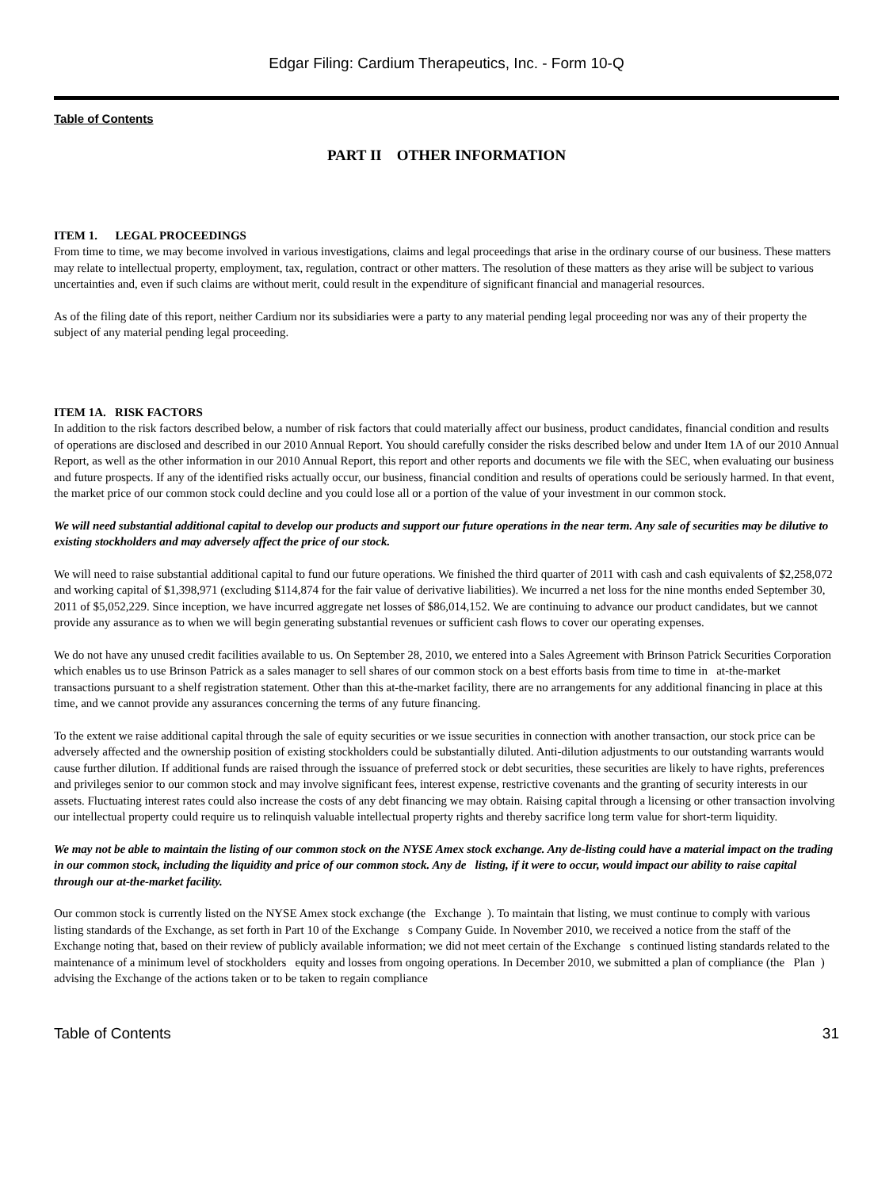Edgar Filing: Cardium Therapeutics, Inc. - Form 10-Q
Table of Contents
PART II OTHER INFORMATION
ITEM 1. LEGAL PROCEEDINGS
From time to time, we may become involved in various investigations, claims and legal proceedings that arise in the ordinary course of our business. These matters may relate to intellectual property, employment, tax, regulation, contract or other matters. The resolution of these matters as they arise will be subject to various uncertainties and, even if such claims are without merit, could result in the expenditure of significant financial and managerial resources.
As of the filing date of this report, neither Cardium nor its subsidiaries were a party to any material pending legal proceeding nor was any of their property the subject of any material pending legal proceeding.
ITEM 1A. RISK FACTORS
In addition to the risk factors described below, a number of risk factors that could materially affect our business, product candidates, financial condition and results of operations are disclosed and described in our 2010 Annual Report. You should carefully consider the risks described below and under Item 1A of our 2010 Annual Report, as well as the other information in our 2010 Annual Report, this report and other reports and documents we file with the SEC, when evaluating our business and future prospects. If any of the identified risks actually occur, our business, financial condition and results of operations could be seriously harmed. In that event, the market price of our common stock could decline and you could lose all or a portion of the value of your investment in our common stock.
We will need substantial additional capital to develop our products and support our future operations in the near term. Any sale of securities may be dilutive to existing stockholders and may adversely affect the price of our stock.
We will need to raise substantial additional capital to fund our future operations. We finished the third quarter of 2011 with cash and cash equivalents of $2,258,072 and working capital of $1,398,971 (excluding $114,874 for the fair value of derivative liabilities). We incurred a net loss for the nine months ended September 30, 2011 of $5,052,229. Since inception, we have incurred aggregate net losses of $86,014,152. We are continuing to advance our product candidates, but we cannot provide any assurance as to when we will begin generating substantial revenues or sufficient cash flows to cover our operating expenses.
We do not have any unused credit facilities available to us. On September 28, 2010, we entered into a Sales Agreement with Brinson Patrick Securities Corporation which enables us to use Brinson Patrick as a sales manager to sell shares of our common stock on a best efforts basis from time to time in at-the-market transactions pursuant to a shelf registration statement. Other than this at-the-market facility, there are no arrangements for any additional financing in place at this time, and we cannot provide any assurances concerning the terms of any future financing.
To the extent we raise additional capital through the sale of equity securities or we issue securities in connection with another transaction, our stock price can be adversely affected and the ownership position of existing stockholders could be substantially diluted. Anti-dilution adjustments to our outstanding warrants would cause further dilution. If additional funds are raised through the issuance of preferred stock or debt securities, these securities are likely to have rights, preferences and privileges senior to our common stock and may involve significant fees, interest expense, restrictive covenants and the granting of security interests in our assets. Fluctuating interest rates could also increase the costs of any debt financing we may obtain. Raising capital through a licensing or other transaction involving our intellectual property could require us to relinquish valuable intellectual property rights and thereby sacrifice long term value for short-term liquidity.
We may not be able to maintain the listing of our common stock on the NYSE Amex stock exchange. Any de-listing could have a material impact on the trading in our common stock, including the liquidity and price of our common stock. Any de listing, if it were to occur, would impact our ability to raise capital through our at-the-market facility.
Our common stock is currently listed on the NYSE Amex stock exchange (the Exchange ). To maintain that listing, we must continue to comply with various listing standards of the Exchange, as set forth in Part 10 of the Exchange s Company Guide. In November 2010, we received a notice from the staff of the Exchange noting that, based on their review of publicly available information; we did not meet certain of the Exchange s continued listing standards related to the maintenance of a minimum level of stockholders equity and losses from ongoing operations. In December 2010, we submitted a plan of compliance (the Plan ) advising the Exchange of the actions taken or to be taken to regain compliance
Table of Contents 31